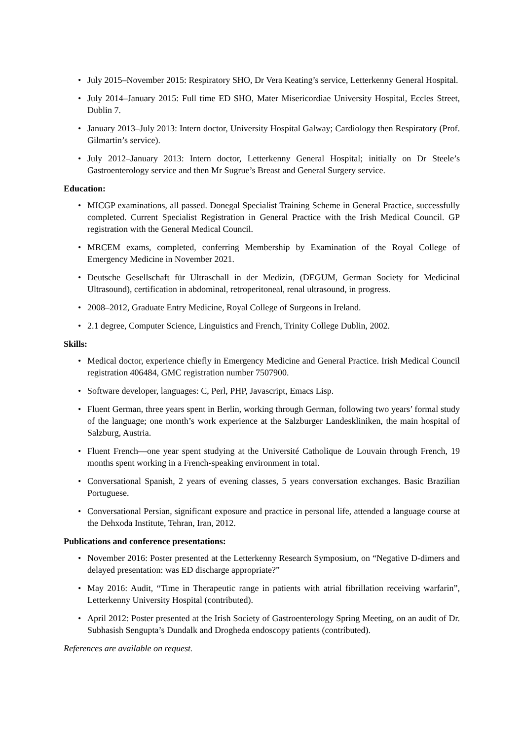• July 2015–November 2015: Respiratory SHO, Dr Vera Keating’s service, Letterkenny General Hospital.
• July 2014–January 2015: Full time ED SHO, Mater Misericordiae University Hospital, Eccles Street, Dublin 7.
• January 2013–July 2013: Intern doctor, University Hospital Galway; Cardiology then Respiratory (Prof. Gilmartin’s service).
• July 2012–January 2013: Intern doctor, Letterkenny General Hospital; initially on Dr Steele’s Gastroenterology service and then Mr Sugrue’s Breast and General Surgery service.
Education:
• MICGP examinations, all passed. Donegal Specialist Training Scheme in General Practice, successfully completed. Current Specialist Registration in General Practice with the Irish Medical Council. GP registration with the General Medical Council.
• MRCEM exams, completed, conferring Membership by Examination of the Royal College of Emergency Medicine in November 2021.
• Deutsche Gesellschaft für Ultraschall in der Medizin, (DEGUM, German Society for Medicinal Ultrasound), certification in abdominal, retroperitoneal, renal ultrasound, in progress.
• 2008–2012, Graduate Entry Medicine, Royal College of Surgeons in Ireland.
• 2.1 degree, Computer Science, Linguistics and French, Trinity College Dublin, 2002.
Skills:
• Medical doctor, experience chiefly in Emergency Medicine and General Practice. Irish Medical Council registration 406484, GMC registration number 7507900.
• Software developer, languages: C, Perl, PHP, Javascript, Emacs Lisp.
• Fluent German, three years spent in Berlin, working through German, following two years’ formal study of the language; one month’s work experience at the Salzburger Landeskliniken, the main hospital of Salzburg, Austria.
• Fluent French—one year spent studying at the Université Catholique de Louvain through French, 19 months spent working in a French-speaking environment in total.
• Conversational Spanish, 2 years of evening classes, 5 years conversation exchanges. Basic Brazilian Portuguese.
• Conversational Persian, significant exposure and practice in personal life, attended a language course at the Dehxoda Institute, Tehran, Iran, 2012.
Publications and conference presentations:
• November 2016: Poster presented at the Letterkenny Research Symposium, on “Negative D-dimers and delayed presentation: was ED discharge appropriate?”
• May 2016: Audit, “Time in Therapeutic range in patients with atrial fibrillation receiving warfarin”, Letterkenny University Hospital (contributed).
• April 2012: Poster presented at the Irish Society of Gastroenterology Spring Meeting, on an audit of Dr. Subhasish Sengupta’s Dundalk and Drogheda endoscopy patients (contributed).
References are available on request.